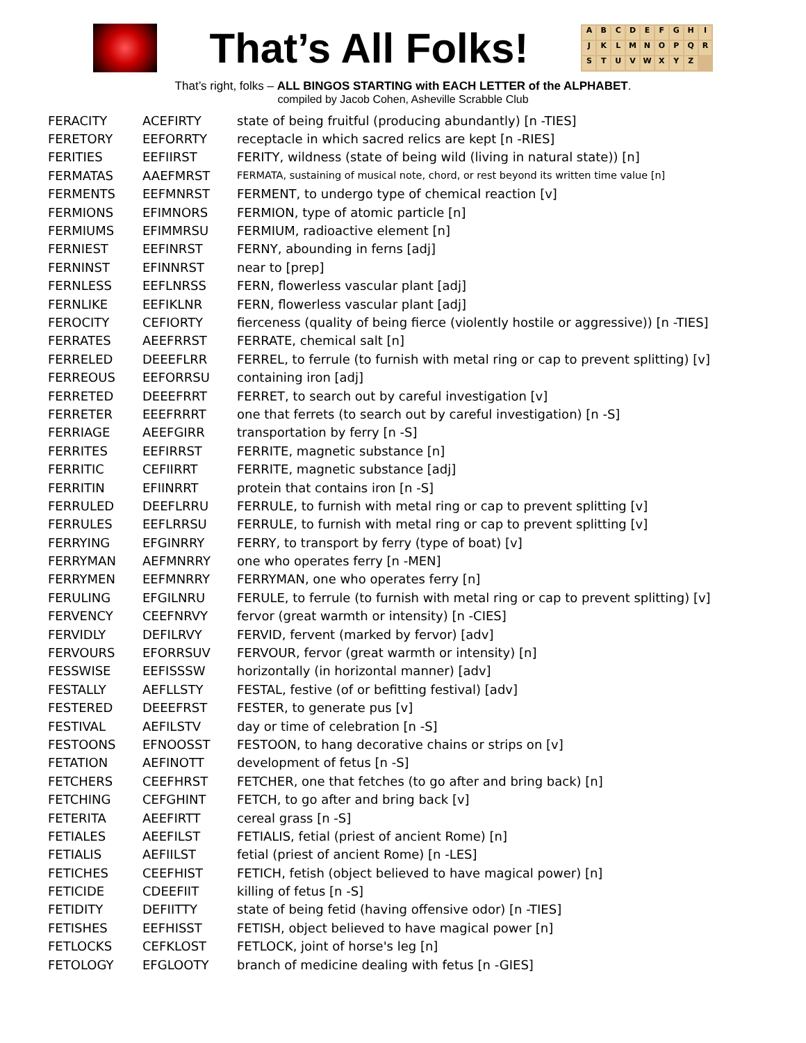That’s All Folks!
ABCDEFGHIJKLMNOPQRSTUVWXYZ
That’s right, folks – ALL BINGOS STARTING with EACH LETTER of the ALPHABET.
compiled by Jacob Cohen, Asheville Scrabble Club
| FERACITY | ACEFIRTY | state of being fruitful (producing abundantly) [n -TIES] |
| FERETORY | EEFORRTY | receptacle in which sacred relics are kept [n -RIES] |
| FERITIES | EEFIIRST | FERITY, wildness (state of being wild (living in natural state)) [n] |
| FERMATAS | AAEFMRST | FERMATA, sustaining of musical note, chord, or rest beyond its written time value [n] |
| FERMENTS | EEFMNRST | FERMENT, to undergo type of chemical reaction [v] |
| FERMIONS | EFIMNORS | FERMION, type of atomic particle [n] |
| FERMIUMS | EFIMMRSU | FERMIUM, radioactive element [n] |
| FERNIEST | EEFINRST | FERNY, abounding in ferns [adj] |
| FERNINST | EFINNRST | near to [prep] |
| FERNLESS | EEFLNRSS | FERN, flowerless vascular plant [adj] |
| FERNLIKE | EEFIKLNR | FERN, flowerless vascular plant [adj] |
| FEROCITY | CEFIORTY | fierceness (quality of being fierce (violently hostile or aggressive)) [n -TIES] |
| FERRATES | AEEFRRST | FERRATE, chemical salt [n] |
| FERRELED | DEEEFLRR | FERREL, to ferrule (to furnish with metal ring or cap to prevent splitting) [v] |
| FERREOUS | EEFORRSU | containing iron [adj] |
| FERRETED | DEEEFRRT | FERRET, to search out by careful investigation [v] |
| FERRETER | EEEFRRRT | one that ferrets (to search out by careful investigation) [n -S] |
| FERRIAGE | AEEFGIRR | transportation by ferry [n -S] |
| FERRITES | EEFIRRST | FERRITE, magnetic substance [n] |
| FERRITIC | CEFIIRRT | FERRITE, magnetic substance [adj] |
| FERRITIN | EFIINRRT | protein that contains iron [n -S] |
| FERRULED | DEEFLRRU | FERRULE, to furnish with metal ring or cap to prevent splitting [v] |
| FERRULES | EEFLRRSU | FERRULE, to furnish with metal ring or cap to prevent splitting [v] |
| FERRYING | EFGINRRY | FERRY, to transport by ferry (type of boat) [v] |
| FERRYMAN | AEFMNRRY | one who operates ferry [n -MEN] |
| FERRYMEN | EEFMNRRY | FERRYMAN, one who operates ferry [n] |
| FERULING | EFGILNRU | FERULE, to ferrule (to furnish with metal ring or cap to prevent splitting) [v] |
| FERVENCY | CEEFNRVY | fervor (great warmth or intensity) [n -CIES] |
| FERVIDLY | DEFILRVY | FERVID, fervent (marked by fervor) [adv] |
| FERVOURS | EFORRSUV | FERVOUR, fervor (great warmth or intensity) [n] |
| FESSWISE | EEFISSSW | horizontally (in horizontal manner) [adv] |
| FESTALLY | AEFLLSTY | FESTAL, festive (of or befitting festival) [adv] |
| FESTERED | DEEEFRST | FESTER, to generate pus [v] |
| FESTIVAL | AEFILSTV | day or time of celebration [n -S] |
| FESTOONS | EFNOOSST | FESTOON, to hang decorative chains or strips on [v] |
| FETATION | AEFINOTT | development of fetus [n -S] |
| FETCHERS | CEEFHRST | FETCHER, one that fetches (to go after and bring back) [n] |
| FETCHING | CEFGHINT | FETCH, to go after and bring back [v] |
| FETERITA | AEEFIRTT | cereal grass [n -S] |
| FETIALES | AEEFILST | FETIALIS, fetial (priest of ancient Rome) [n] |
| FETIALIS | AEFIILST | fetial (priest of ancient Rome) [n -LES] |
| FETICHES | CEEFHIST | FETICH, fetish (object believed to have magical power) [n] |
| FETICIDE | CDEEFIIT | killing of fetus [n -S] |
| FETIDITY | DEFIITTY | state of being fetid (having offensive odor) [n -TIES] |
| FETISHES | EEFHISST | FETISH, object believed to have magical power [n] |
| FETLOCKS | CEFKLOST | FETLOCK, joint of horse's leg [n] |
| FETOLOGY | EFGLOOTY | branch of medicine dealing with fetus [n -GIES] |